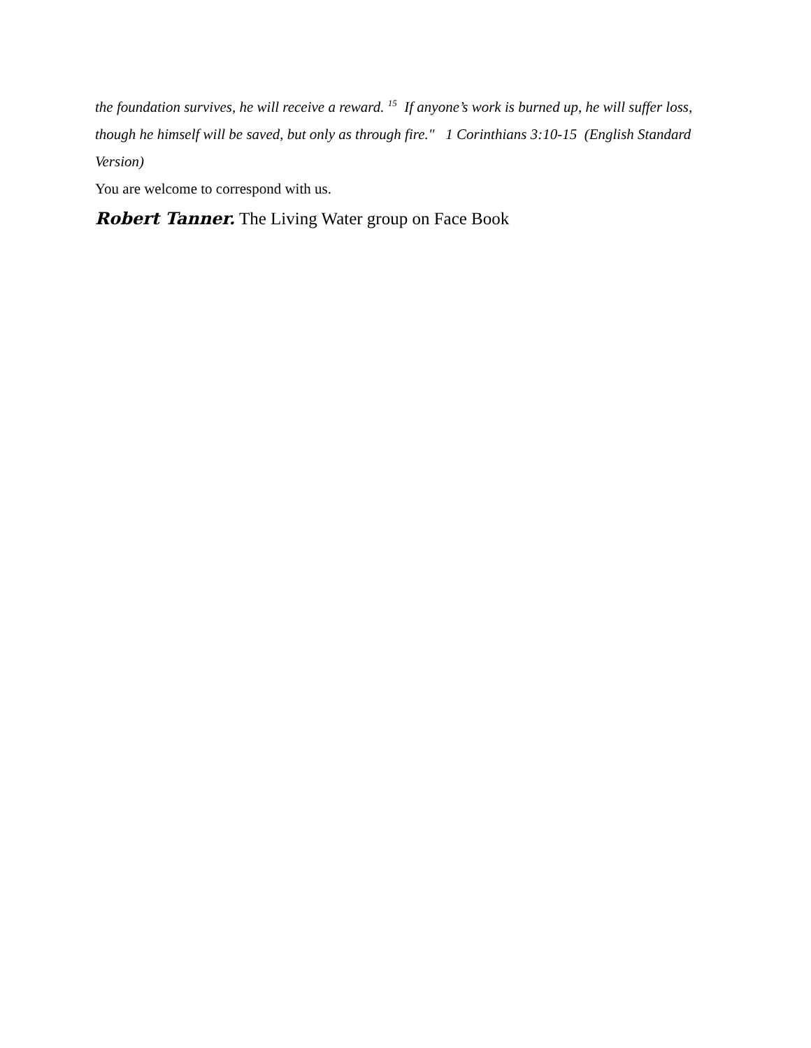the foundation survives, he will receive a reward. <sup>15</sup> If anyone’s work is burned up, he will suffer loss, though he himself will be saved, but only as through fire." 1 Corinthians 3:10-15 (English Standard Version)
You are welcome to correspond with us.
Robert Tanner. The Living Water group on Face Book